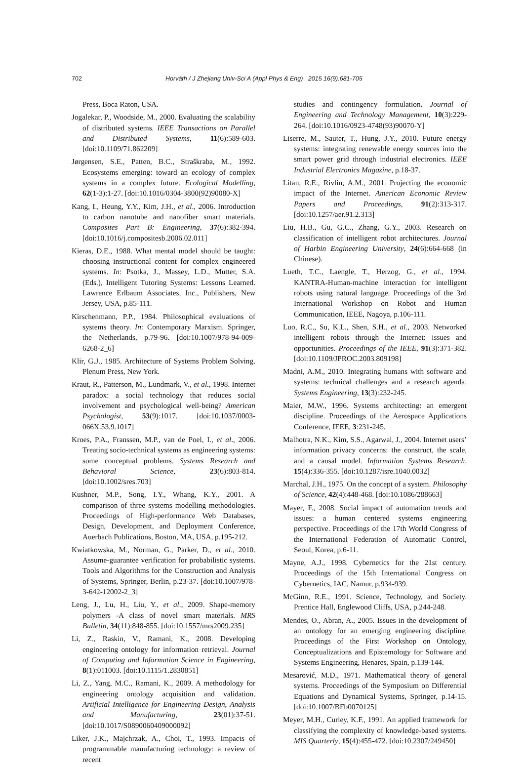702 Horváth / J Zhejiang Univ-Sci A (Appl Phys & Eng) 2015 16(9):681-705
Press, Boca Raton, USA.
Jogalekar, P., Woodside, M., 2000. Evaluating the scalability of distributed systems. IEEE Transactions on Parallel and Distributed Systems, 11(6):589-603. [doi:10.1109/71.862209]
Jørgensen, S.E., Patten, B.C., Straškraba, M., 1992. Ecosystems emerging: toward an ecology of complex systems in a complex future. Ecological Modelling, 62(1-3):1-27. [doi:10.1016/0304-3800(92)90080-X]
Kang, I., Heung, Y.Y., Kim, J.H., et al., 2006. Introduction to carbon nanotube and nanofiber smart materials. Composites Part B: Engineering, 37(6):382-394. [doi:10.1016/j.compositesb.2006.02.011]
Kieras, D.E., 1988. What mental model should be taught: choosing instructional content for complex engineered systems. In: Psotka, J., Massey, L.D., Mutter, S.A. (Eds.), Intelligent Tutoring Systems: Lessons Learned. Lawrence Erlbaum Associates, Inc., Publishers, New Jersey, USA, p.85-111.
Kirschenmann, P.P., 1984. Philosophical evaluations of systems theory. In: Contemporary Marxism. Springer, the Netherlands, p.79-96. [doi:10.1007/978-94-009-6268-2_6]
Klir, G.J., 1985. Architecture of Systems Problem Solving. Plenum Press, New York.
Kraut, R., Patterson, M., Lundmark, V., et al., 1998. Internet paradox: a social technology that reduces social involvement and psychological well-being? American Psychologist, 53(9):1017. [doi:10.1037/0003-066X.53.9.1017]
Kroes, P.A., Franssen, M.P., van de Poel, I., et al., 2006. Treating socio-technical systems as engineering systems: some conceptual problems. Systems Research and Behavioral Science, 23(6):803-814. [doi:10.1002/sres.703]
Kushner, M.P., Song, I.Y., Whang, K.Y., 2001. A comparison of three systems modelling methodologies. Proceedings of High-performance Web Databases, Design, Development, and Deployment Conference, Auerbach Publications, Boston, MA, USA, p.195-212.
Kwiatkowska, M., Norman, G., Parker, D., et al., 2010. Assume-guarantee verification for probabilistic systems. Tools and Algorithms for the Construction and Analysis of Systems, Springer, Berlin, p.23-37. [doi:10.1007/978-3-642-12002-2_3]
Leng, J., Lu, H., Liu, Y., et al., 2009. Shape-memory polymers -A class of novel smart materials. MRS Bulletin, 34(11):848-855. [doi:10.1557/mrs2009.235]
Li, Z., Raskin, V., Ramani, K., 2008. Developing engineering ontology for information retrieval. Journal of Computing and Information Science in Engineering, 8(1):011003. [doi:10.1115/1.2830851]
Li, Z., Yang, M.C., Ramani, K., 2009. A methodology for engineering ontology acquisition and validation. Artificial Intelligence for Engineering Design, Analysis and Manufacturing, 23(01):37-51. [doi:10.1017/S0890060409000092]
Liker, J.K., Majchrzak, A., Choi, T., 1993. Impacts of programmable manufacturing technology: a review of recent
studies and contingency formulation. Journal of Engineering and Technology Management, 10(3):229-264. [doi:10.1016/0923-4748(93)90070-Y]
Liserre, M., Sauter, T., Hung, J.Y., 2010. Future energy systems: integrating renewable energy sources into the smart power grid through industrial electronics. IEEE Industrial Electronics Magazine, p.18-37.
Litan, R.E., Rivlin, A.M., 2001. Projecting the economic impact of the Internet. American Economic Review Papers and Proceedings, 91(2):313-317. [doi:10.1257/aer.91.2.313]
Liu, H.B., Gu, G.C., Zhang, G.Y., 2003. Research on classification of intelligent robot architectures. Journal of Harbin Engineering University, 24(6):664-668 (in Chinese).
Lueth, T.C., Laengle, T., Herzog, G., et al., 1994. KANTRA-Human-machine interaction for intelligent robots using natural language. Proceedings of the 3rd International Workshop on Robot and Human Communication, IEEE, Nagoya, p.106-111.
Luo, R.C., Su, K.L., Shen, S.H., et al., 2003. Networked intelligent robots through the Internet: issues and opportunities. Proceedings of the IEEE, 91(3):371-382. [doi:10.1109/JPROC.2003.809198]
Madni, A.M., 2010. Integrating humans with software and systems: technical challenges and a research agenda. Systems Engineering, 13(3):232-245.
Maier, M.W., 1996. Systems architecting: an emergent discipline. Proceedings of the Aerospace Applications Conference, IEEE, 3:231-245.
Malhotra, N.K., Kim, S.S., Agarwal, J., 2004. Internet users’ information privacy concerns: the construct, the scale, and a causal model. Information Systems Research, 15(4):336-355. [doi:10.1287/isre.1040.0032]
Marchal, J.H., 1975. On the concept of a system. Philosophy of Science, 42(4):448-468. [doi:10.1086/288663]
Mayer, F., 2008. Social impact of automation trends and issues: a human centered systems engineering perspective. Proceedings of the 17th World Congress of the International Federation of Automatic Control, Seoul, Korea, p.6-11.
Mayne, A.J., 1998. Cybernetics for the 21st century. Proceedings of the 15th International Congress on Cybernetics, IAC, Namur, p.934-939.
McGinn, R.E., 1991. Science, Technology, and Society. Prentice Hall, Englewood Cliffs, USA, p.244-248.
Mendes, O., Abran, A., 2005. Issues in the development of an ontology for an emerging engineering discipline. Proceedings of the First Workshop on Ontology, Conceptualizations and Epistemology for Software and Systems Engineering, Henares, Spain, p.139-144.
Mesarović, M.D., 1971. Mathematical theory of general systems. Proceedings of the Symposium on Differential Equations and Dynamical Systems, Springer, p.14-15. [doi:10.1007/BFb0070125]
Meyer, M.H., Curley, K.F., 1991. An applied framework for classifying the complexity of knowledge-based systems. MIS Quarterly, 15(4):455-472. [doi:10.2307/249450]